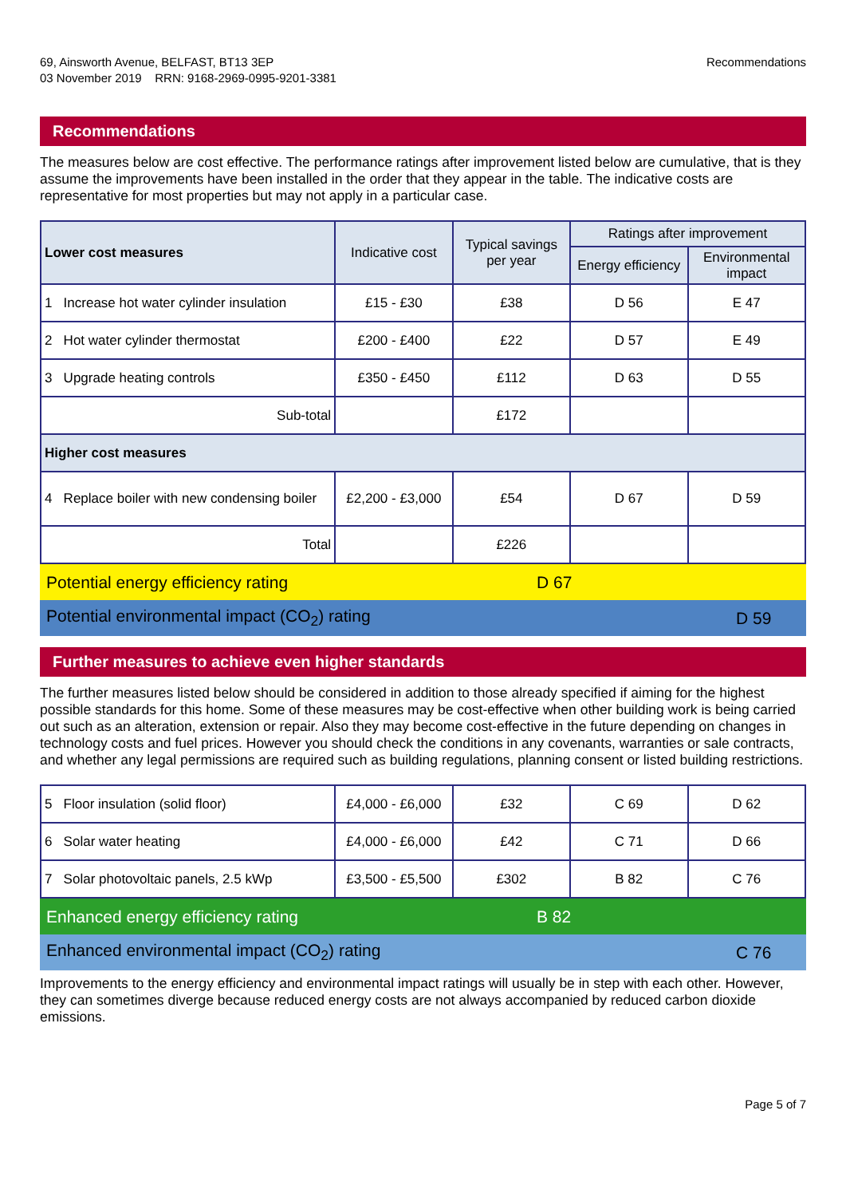69, Ainsworth Avenue, BELFAST, BT13 3EP
03 November 2019 RRN: 9168-2969-0995-9201-3381
Recommendations
Recommendations
The measures below are cost effective. The performance ratings after improvement listed below are cumulative, that is they assume the improvements have been installed in the order that they appear in the table. The indicative costs are representative for most properties but may not apply in a particular case.
| Lower cost measures | Indicative cost | Typical savings per year | Ratings after improvement | |
| --- | --- | --- | --- | --- |
| | | | Energy efficiency | Environmental impact |
| 1 Increase hot water cylinder insulation | £15 - £30 | £38 | D 56 | E 47 |
| 2 Hot water cylinder thermostat | £200 - £400 | £22 | D 57 | E 49 |
| 3 Upgrade heating controls | £350 - £450 | £112 | D 63 | D 55 |
| Sub-total | | £172 | | |
| Higher cost measures | | | | |
| 4 Replace boiler with new condensing boiler | £2,200 - £3,000 | £54 | D 67 | D 59 |
| Total | | £226 | | |
Potential energy efficiency rating D 67
Potential environmental impact (CO<sub>2</sub>) rating D 59
Further measures to achieve even higher standards
The further measures listed below should be considered in addition to those already specified if aiming for the highest possible standards for this home. Some of these measures may be cost-effective when other building work is being carried out such as an alteration, extension or repair. Also they may become cost-effective in the future depending on changes in technology costs and fuel prices. However you should check the conditions in any covenants, warranties or sale contracts, and whether any legal permissions are required such as building regulations, planning consent or listed building restrictions.
| 5 Floor insulation (solid floor) | £4,000 - £6,000 | £32 | C 69 | D 62 |
| 6 Solar water heating | £4,000 - £6,000 | £42 | C 71 | D 66 |
| 7 Solar photovoltaic panels, 2.5 kWp | £3,500 - £5,500 | £302 | B 82 | C 76 |
Enhanced energy efficiency rating B 82
Enhanced environmental impact (CO<sub>2</sub>) rating C 76
Improvements to the energy efficiency and environmental impact ratings will usually be in step with each other. However, they can sometimes diverge because reduced energy costs are not always accompanied by reduced carbon dioxide emissions.
Page 5 of 7